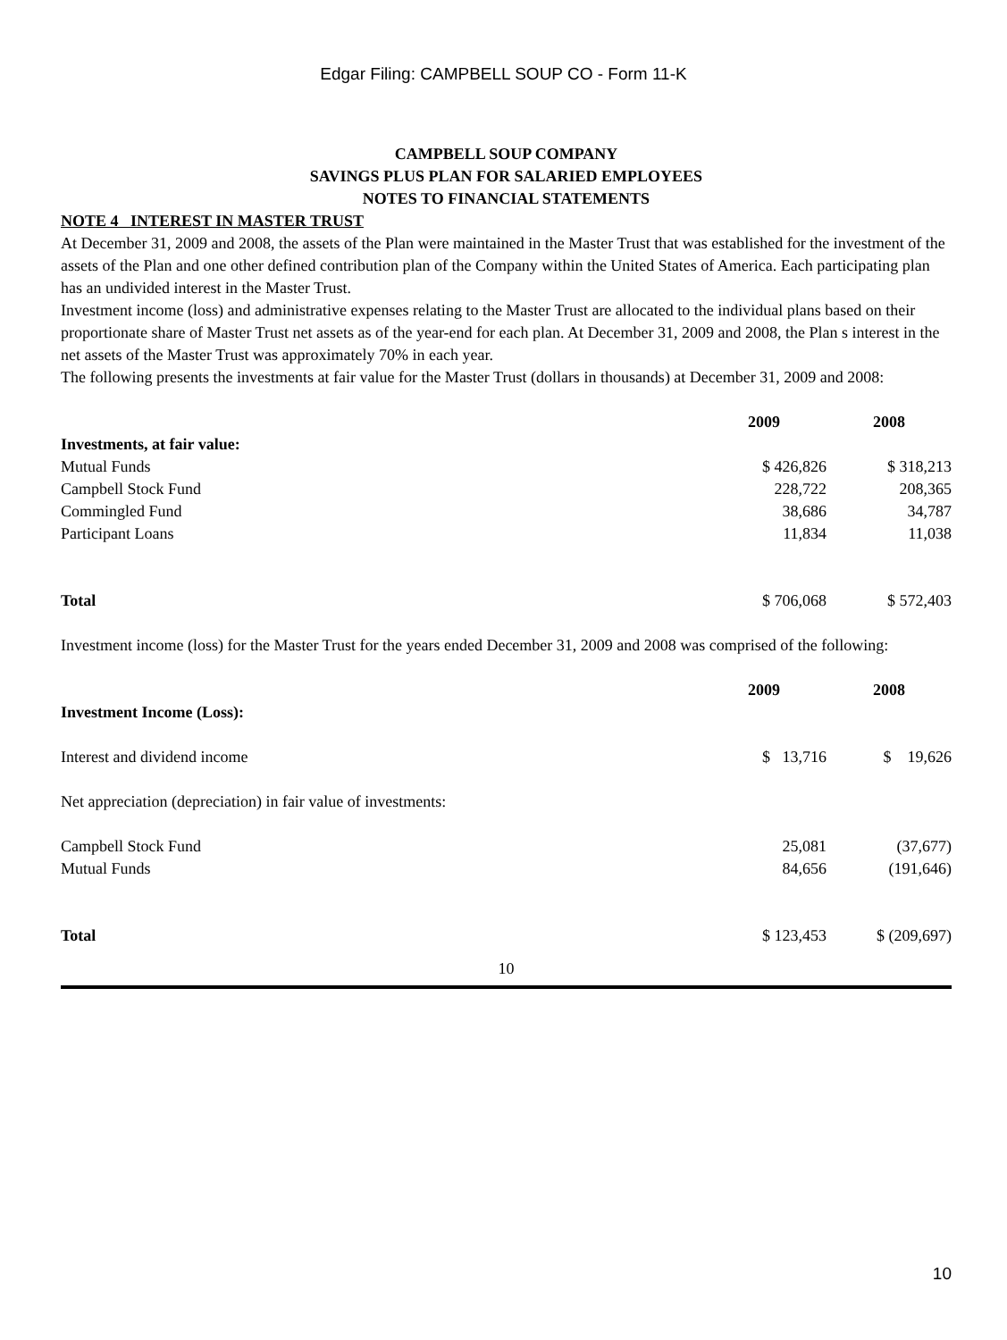Edgar Filing: CAMPBELL SOUP CO - Form 11-K
CAMPBELL SOUP COMPANY
SAVINGS PLUS PLAN FOR SALARIED EMPLOYEES
NOTES TO FINANCIAL STATEMENTS
NOTE 4 INTEREST IN MASTER TRUST
At December 31, 2009 and 2008, the assets of the Plan were maintained in the Master Trust that was established for the investment of the assets of the Plan and one other defined contribution plan of the Company within the United States of America. Each participating plan has an undivided interest in the Master Trust.
Investment income (loss) and administrative expenses relating to the Master Trust are allocated to the individual plans based on their proportionate share of Master Trust net assets as of the year-end for each plan. At December 31, 2009 and 2008, the Plan s interest in the net assets of the Master Trust was approximately 70% in each year.
The following presents the investments at fair value for the Master Trust (dollars in thousands) at December 31, 2009 and 2008:
| | 2009 | 2008 |
| Investments, at fair value: | | |
| Mutual Funds | $ 426,826 | $ 318,213 |
| Campbell Stock Fund | 228,722 | 208,365 |
| Commingled Fund | 38,686 | 34,787 |
| Participant Loans | 11,834 | 11,038 |
| Total | $ 706,068 | $ 572,403 |
Investment income (loss) for the Master Trust for the years ended December 31, 2009 and 2008 was comprised of the following:
| | 2009 | 2008 |
| Investment Income (Loss): | | |
| Interest and dividend income | $ 13,716 | $ 19,626 |
| Net appreciation (depreciation) in fair value of investments: | | |
| Campbell Stock Fund | 25,081 | (37,677) |
| Mutual Funds | 84,656 | (191,646) |
| Total | $ 123,453 | $ (209,697) |
10
10